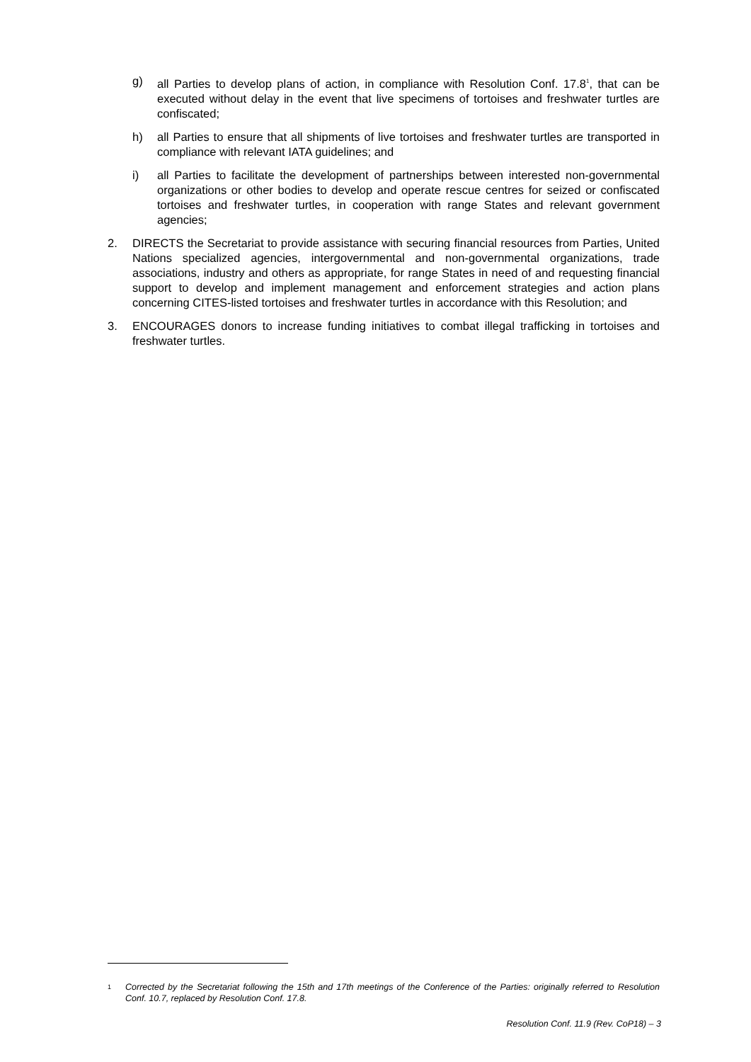g) all Parties to develop plans of action, in compliance with Resolution Conf. 17.8<sup>1</sup>, that can be executed without delay in the event that live specimens of tortoises and freshwater turtles are confiscated;
h) all Parties to ensure that all shipments of live tortoises and freshwater turtles are transported in compliance with relevant IATA guidelines; and
i) all Parties to facilitate the development of partnerships between interested non-governmental organizations or other bodies to develop and operate rescue centres for seized or confiscated tortoises and freshwater turtles, in cooperation with range States and relevant government agencies;
2. DIRECTS the Secretariat to provide assistance with securing financial resources from Parties, United Nations specialized agencies, intergovernmental and non-governmental organizations, trade associations, industry and others as appropriate, for range States in need of and requesting financial support to develop and implement management and enforcement strategies and action plans concerning CITES-listed tortoises and freshwater turtles in accordance with this Resolution; and
3. ENCOURAGES donors to increase funding initiatives to combat illegal trafficking in tortoises and freshwater turtles.
1 Corrected by the Secretariat following the 15th and 17th meetings of the Conference of the Parties: originally referred to Resolution Conf. 10.7, replaced by Resolution Conf. 17.8.
Resolution Conf. 11.9 (Rev. CoP18) – 3